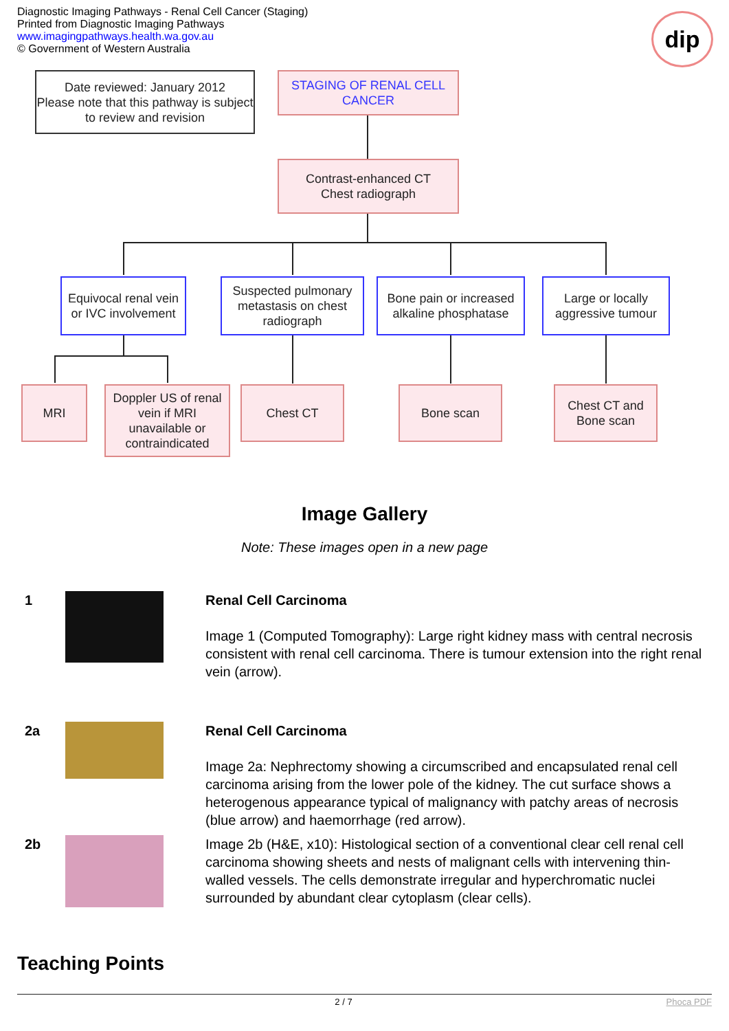Diagnostic Imaging Pathways - Renal Cell Cancer (Staging)
Printed from Diagnostic Imaging Pathways
www.imagingpathways.health.wa.gov.au
© Government of Western Australia
dip
Date reviewed: January 2012
Please note that this pathway is subject to review and revision
STAGING OF RENAL CELL CANCER
Contrast-enhanced CT
Chest radiograph
Equivocal renal vein or IVC involvement
Suspected pulmonary metastasis on chest radiograph
Bone pain or increased alkaline phosphatase
Large or locally aggressive tumour
MRI
Doppler US of renal vein if MRI unavailable or contraindicated
Chest CT Bone scan
Chest CT and Bone scan
Image Gallery
Note: These images open in a new page
1
Renal Cell Carcinoma
Image 1 (Computed Tomography): Large right kidney mass with central necrosis consistent with renal cell carcinoma. There is tumour extension into the right renal vein (arrow).
2a
Renal Cell Carcinoma
Image 2a: Nephrectomy showing a circumscribed and encapsulated renal cell carcinoma arising from the lower pole of the kidney. The cut surface shows a heterogenous appearance typical of malignancy with patchy areas of necrosis (blue arrow) and haemorrhage (red arrow).
2b
Image 2b (H&E, x10): Histological section of a conventional clear cell renal cell carcinoma showing sheets and nests of malignant cells with intervening thin-walled vessels. The cells demonstrate irregular and hyperchromatic nuclei surrounded by abundant clear cytoplasm (clear cells).
Teaching Points
2 / 7 Phoca PDF